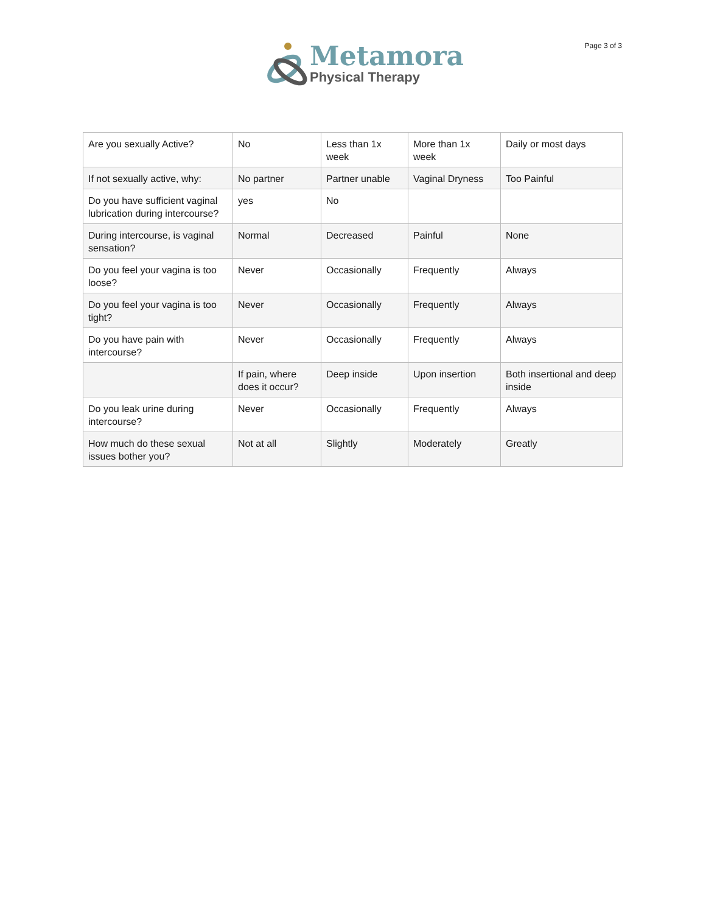Metamora
Physical Therapy
Page 3 of 3
| Are you sexually Active? | No | Less than 1x week | More than 1x week | Daily or most days |
| If not sexually active, why: | No partner | Partner unable | Vaginal Dryness | Too Painful |
| Do you have sufficient vaginal lubrication during intercourse? | yes | No | | |
| During intercourse, is vaginal sensation? | Normal | Decreased | Painful | None |
| Do you feel your vagina is too loose? | Never | Occasionally | Frequently | Always |
| Do you feel your vagina is too tight? | Never | Occasionally | Frequently | Always |
| Do you have pain with intercourse? | Never | Occasionally | Frequently | Always |
| | If pain, where does it occur? | Deep inside | Upon insertion | Both insertional and deep inside |
| Do you leak urine during intercourse? | Never | Occasionally | Frequently | Always |
| How much do these sexual issues bother you? | Not at all | Slightly | Moderately | Greatly |